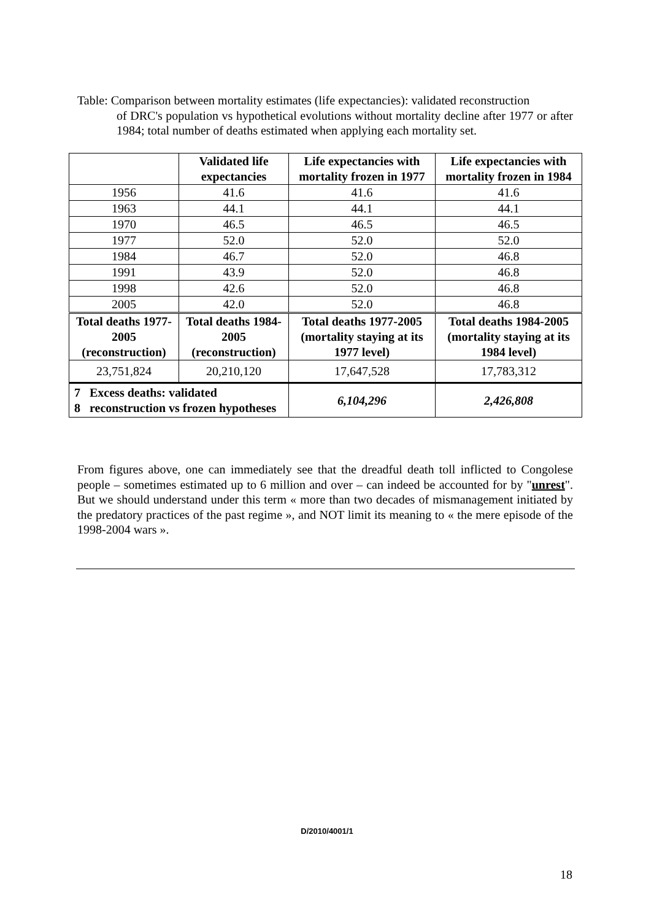Table: Comparison between mortality estimates (life expectancies): validated reconstruction
of DRC's population vs hypothetical evolutions without mortality decline after 1977 or after 1984; total number of deaths estimated when applying each mortality set.
| | Validated life expectancies | Life expectancies with mortality frozen in 1977 | Life expectancies with mortality frozen in 1984 |
| --- | --- | --- | --- |
| 1956 | 41.6 | 41.6 | 41.6 |
| 1963 | 44.1 | 44.1 | 44.1 |
| 1970 | 46.5 | 46.5 | 46.5 |
| 1977 | 52.0 | 52.0 | 52.0 |
| 1984 | 46.7 | 52.0 | 46.8 |
| 1991 | 43.9 | 52.0 | 46.8 |
| 1998 | 42.6 | 52.0 | 46.8 |
| 2005 | 42.0 | 52.0 | 46.8 |
| Total deaths 1977-2005 (reconstruction) | Total deaths 1984-2005 (reconstruction) | Total deaths 1977-2005 (mortality staying at its 1977 level) | Total deaths 1984-2005 (mortality staying at its 1984 level) |
| 23,751,824 | 20,210,120 | 17,647,528 | 17,783,312 |
| 7 Excess deaths: validated 8 reconstruction vs frozen hypotheses | | 6,104,296 | 2,426,808 |
From figures above, one can immediately see that the dreadful death toll inflicted to Congolese people – sometimes estimated up to 6 million and over – can indeed be accounted for by "unrest". But we should understand under this term « more than two decades of mismanagement initiated by the predatory practices of the past regime », and NOT limit its meaning to « the mere episode of the 1998-2004 wars ».
D/2010/4001/1
18